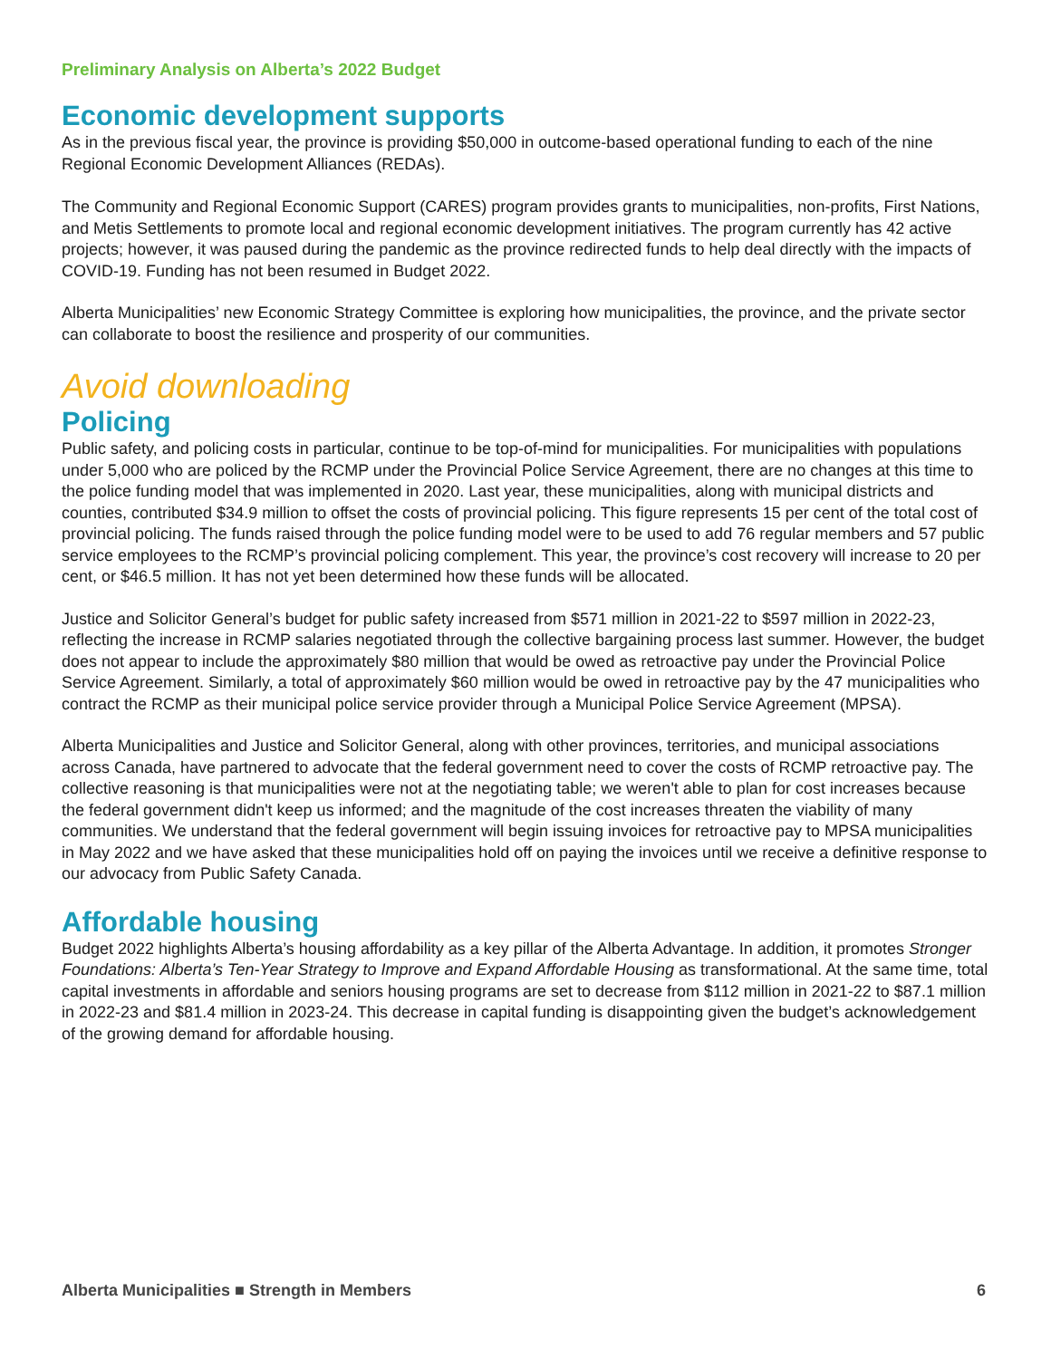Preliminary Analysis on Alberta’s 2022 Budget
Economic development supports
As in the previous fiscal year, the province is providing $50,000 in outcome-based operational funding to each of the nine Regional Economic Development Alliances (REDAs).
The Community and Regional Economic Support (CARES) program provides grants to municipalities, non-profits, First Nations, and Metis Settlements to promote local and regional economic development initiatives. The program currently has 42 active projects; however, it was paused during the pandemic as the province redirected funds to help deal directly with the impacts of COVID-19. Funding has not been resumed in Budget 2022.
Alberta Municipalities’ new Economic Strategy Committee is exploring how municipalities, the province, and the private sector can collaborate to boost the resilience and prosperity of our communities.
Avoid downloading
Policing
Public safety, and policing costs in particular, continue to be top-of-mind for municipalities. For municipalities with populations under 5,000 who are policed by the RCMP under the Provincial Police Service Agreement, there are no changes at this time to the police funding model that was implemented in 2020. Last year, these municipalities, along with municipal districts and counties, contributed $34.9 million to offset the costs of provincial policing. This figure represents 15 per cent of the total cost of provincial policing. The funds raised through the police funding model were to be used to add 76 regular members and 57 public service employees to the RCMP’s provincial policing complement. This year, the province’s cost recovery will increase to 20 per cent, or $46.5 million. It has not yet been determined how these funds will be allocated.
Justice and Solicitor General’s budget for public safety increased from $571 million in 2021-22 to $597 million in 2022-23, reflecting the increase in RCMP salaries negotiated through the collective bargaining process last summer. However, the budget does not appear to include the approximately $80 million that would be owed as retroactive pay under the Provincial Police Service Agreement. Similarly, a total of approximately $60 million would be owed in retroactive pay by the 47 municipalities who contract the RCMP as their municipal police service provider through a Municipal Police Service Agreement (MPSA).
Alberta Municipalities and Justice and Solicitor General, along with other provinces, territories, and municipal associations across Canada, have partnered to advocate that the federal government need to cover the costs of RCMP retroactive pay. The collective reasoning is that municipalities were not at the negotiating table; we weren't able to plan for cost increases because the federal government didn't keep us informed; and the magnitude of the cost increases threaten the viability of many communities. We understand that the federal government will begin issuing invoices for retroactive pay to MPSA municipalities in May 2022 and we have asked that these municipalities hold off on paying the invoices until we receive a definitive response to our advocacy from Public Safety Canada.
Affordable housing
Budget 2022 highlights Alberta’s housing affordability as a key pillar of the Alberta Advantage. In addition, it promotes Stronger Foundations: Alberta’s Ten-Year Strategy to Improve and Expand Affordable Housing as transformational. At the same time, total capital investments in affordable and seniors housing programs are set to decrease from $112 million in 2021-22 to $87.1 million in 2022-23 and $81.4 million in 2023-24. This decrease in capital funding is disappointing given the budget’s acknowledgement of the growing demand for affordable housing.
Alberta Municipalities ■ Strength in Members 6